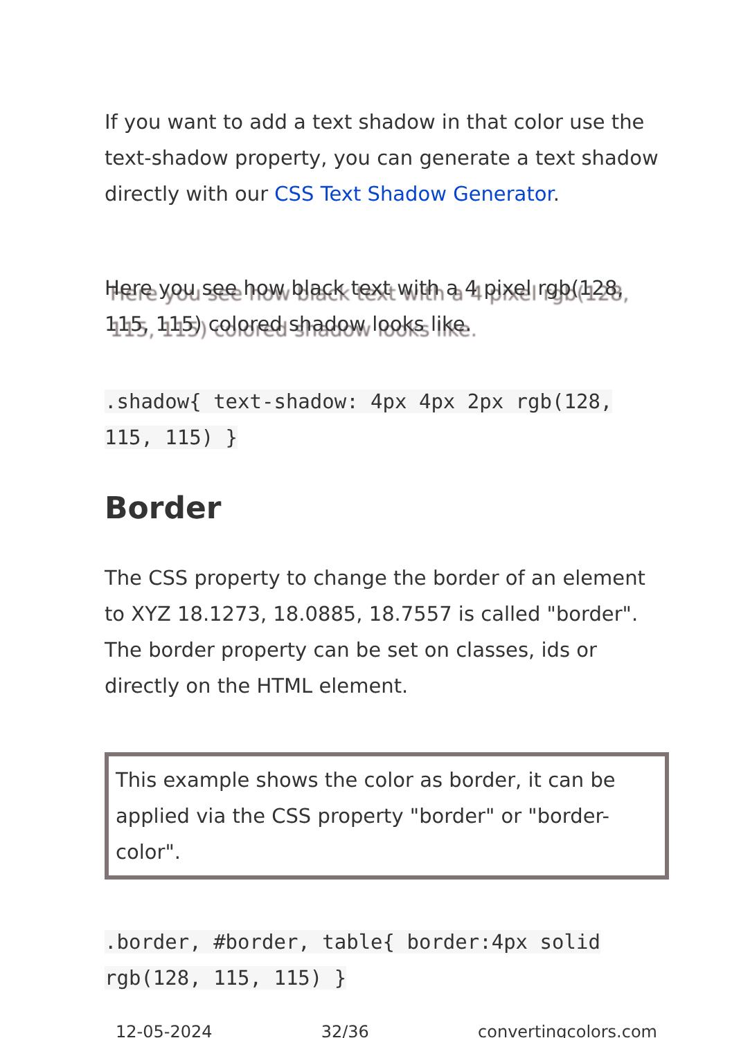If you want to add a text shadow in that color use the text-shadow property, you can generate a text shadow directly with our CSS Text Shadow Generator.
Here you see how black text with a 4 pixel rgb(128, 115, 115) colored shadow looks like.
.shadow{ text-shadow: 4px 4px 2px rgb(128, 115, 115) }
Border
The CSS property to change the border of an element to XYZ 18.1273, 18.0885, 18.7557 is called "border". The border property can be set on classes, ids or directly on the HTML element.
This example shows the color as border, it can be applied via the CSS property "border" or "border-color".
.border, #border, table{ border:4px solid rgb(128, 115, 115) }
12-05-2024 32/36 convertingcolors.com